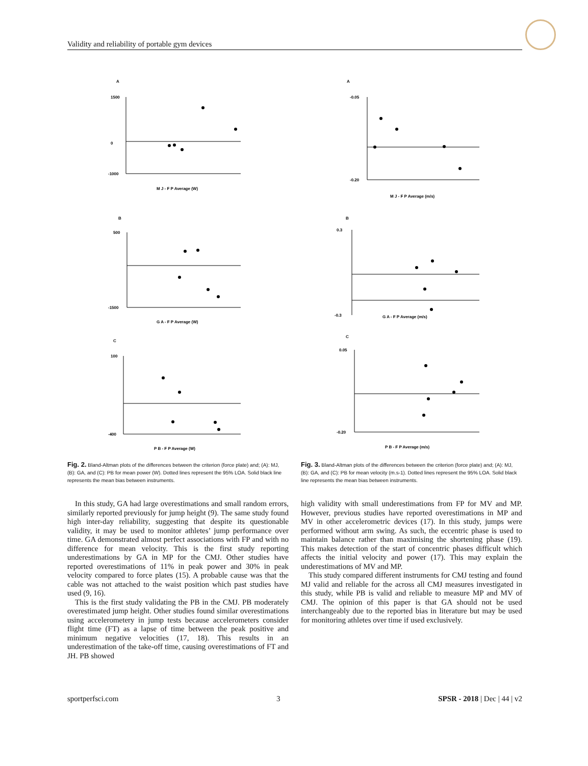Validity and reliability of portable gym devices
A
1500
0
-1000
M J - F P Average (W)
B
500
-1500
G A - F P Average (W)
C
100
-400
P B - F P Average (W)
Fig. 2. Bland-Altman plots of the differences between the criterion (force plate) and; (A): MJ, (B): GA, and (C): PB for mean power (W). Dotted lines represent the 95% LOA. Solid black line represents the mean bias between instruments.
In this study, GA had large overestimations and small random errors, similarly reported previously for jump height (9). The same study found high inter-day reliability, suggesting that despite its questionable validity, it may be used to monitor athletes’ jump performance over time. GA demonstrated almost perfect associations with FP and with no difference for mean velocity. This is the first study reporting underestimations by GA in MP for the CMJ. Other studies have reported overestimations of 11% in peak power and 30% in peak velocity compared to force plates (15). A probable cause was that the cable was not attached to the waist position which past studies have used (9, 16).
This is the first study validating the PB in the CMJ. PB moderately overestimated jump height. Other studies found similar overestimations using accelerometery in jump tests because accelerometers consider flight time (FT) as a lapse of time between the peak positive and minimum negative velocities (17, 18). This results in an underestimation of the take-off time, causing overestimations of FT and JH. PB showed
A
-0.05
-0.20
M J - F P Average (m/s)
B
0.3
-0.3
G A - F P Average (m/s)
C
0.05
-0.20
P B - F P Average (m/s)
Fig. 3. Bland-Altman plots of the differences between the criterion (force plate) and; (A): MJ, (B): GA, and (C): PB for mean velocity (m.s-1). Dotted lines represent the 95% LOA. Solid black line represents the mean bias between instruments.
high validity with small underestimations from FP for MV and MP. However, previous studies have reported overestimations in MP and MV in other accelerometric devices (17). In this study, jumps were performed without arm swing. As such, the eccentric phase is used to maintain balance rather than maximising the shortening phase (19). This makes detection of the start of concentric phases difficult which affects the initial velocity and power (17). This may explain the underestimations of MV and MP.
This study compared different instruments for CMJ testing and found MJ valid and reliable for the across all CMJ measures investigated in this study, while PB is valid and reliable to measure MP and MV of CMJ. The opinion of this paper is that GA should not be used interchangeably due to the reported bias in literature but may be used for monitoring athletes over time if used exclusively.
sportperfsci.com 3 SPSR - 2018 | Dec | 44 | v2